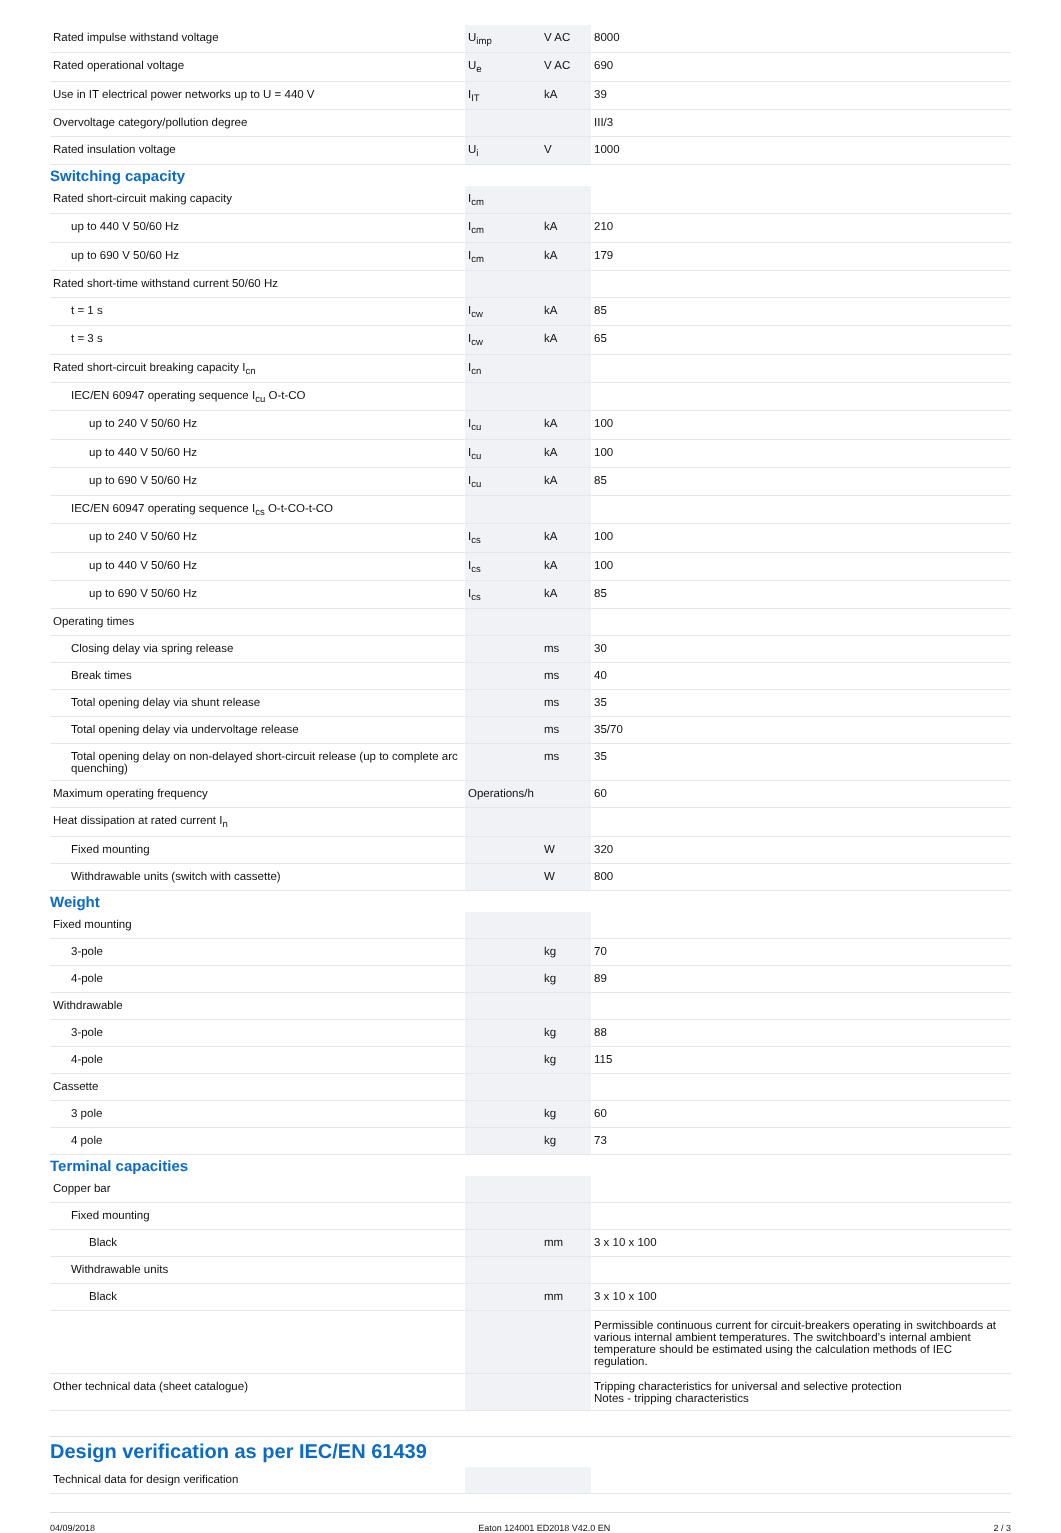| Rated impulse withstand voltage | U<sub>imp</sub> | V AC | 8000 |
| Rated operational voltage | U<sub>e</sub> | V AC | 690 |
| Use in IT electrical power networks up to U = 440 V | I<sub>IT</sub> | kA | 39 |
| Overvoltage category/pollution degree | | | III/3 |
| Rated insulation voltage | U<sub>i</sub> | V | 1000 |
Switching capacity
| Rated short-circuit making capacity | I<sub>cm</sub> | | |
| up to 440 V 50/60 Hz | I<sub>cm</sub> | kA | 210 |
| up to 690 V 50/60 Hz | I<sub>cm</sub> | kA | 179 |
| Rated short-time withstand current 50/60 Hz | | | |
| t = 1 s | I<sub>cw</sub> | kA | 85 |
| t = 3 s | I<sub>cw</sub> | kA | 65 |
| Rated short-circuit breaking capacity I<sub>cn</sub> | I<sub>cn</sub> | | |
| IEC/EN 60947 operating sequence I<sub>cu</sub> O-t-CO | | | |
| up to 240 V 50/60 Hz | I<sub>cu</sub> | kA | 100 |
| up to 440 V 50/60 Hz | I<sub>cu</sub> | kA | 100 |
| up to 690 V 50/60 Hz | I<sub>cu</sub> | kA | 85 |
| IEC/EN 60947 operating sequence I<sub>cs</sub> O-t-CO-t-CO | | | |
| up to 240 V 50/60 Hz | I<sub>cs</sub> | kA | 100 |
| up to 440 V 50/60 Hz | I<sub>cs</sub> | kA | 100 |
| up to 690 V 50/60 Hz | I<sub>cs</sub> | kA | 85 |
| Operating times | | | |
| Closing delay via spring release | | ms | 30 |
| Break times | | ms | 40 |
| Total opening delay via shunt release | | ms | 35 |
| Total opening delay via undervoltage release | | ms | 35/70 |
| Total opening delay on non-delayed short-circuit release (up to complete arc quenching) | | ms | 35 |
| Maximum operating frequency | Operations/h | | 60 |
| Heat dissipation at rated current I<sub>n</sub> | | | |
| Fixed mounting | | W | 320 |
| Withdrawable units (switch with cassette) | | W | 800 |
Weight
| Fixed mounting | | | |
| 3-pole | | kg | 70 |
| 4-pole | | kg | 89 |
| Withdrawable | | | |
| 3-pole | | kg | 88 |
| 4-pole | | kg | 115 |
| Cassette | | | |
| 3 pole | | kg | 60 |
| 4 pole | | kg | 73 |
Terminal capacities
| Copper bar | | | |
| Fixed mounting | | | |
| Black | | mm | 3 x 10 x 100 |
| Withdrawable units | | | |
| Black | | mm | 3 x 10 x 100 |
| | | | Permissible continuous current for circuit-breakers operating in switchboards at various internal ambient temperatures. The switchboard’s internal ambient temperature should be estimated using the calculation methods of IEC regulation. |
| Other technical data (sheet catalogue) | | | Tripping characteristics for universal and selective protection Notes - tripping characteristics |
Design verification as per IEC/EN 61439
| Technical data for design verification | | | |
04/09/2018 Eaton 124001 ED2018 V42.0 EN 2 / 3